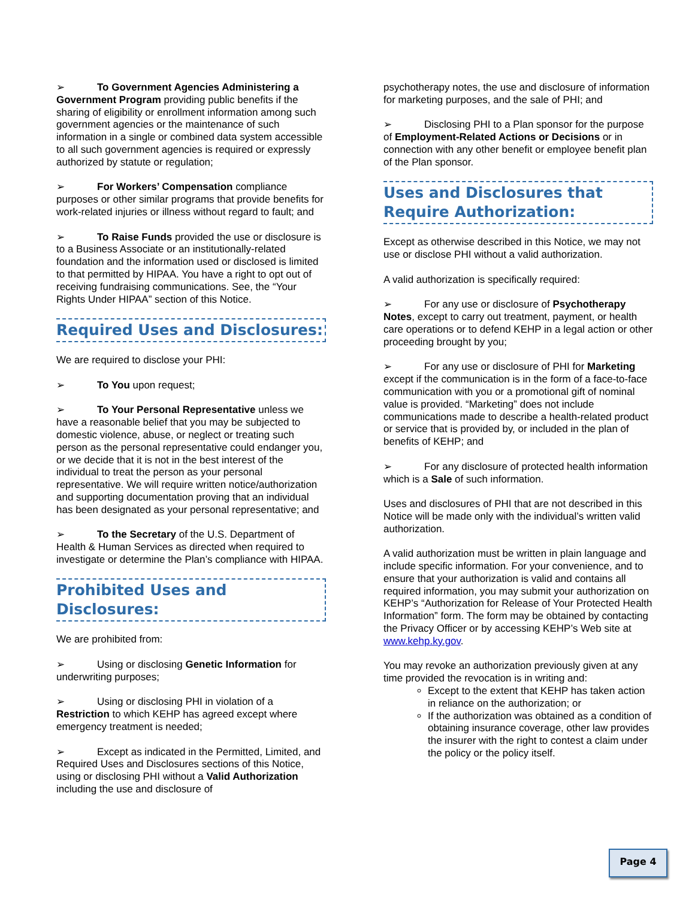➢ To Government Agencies Administering a Government Program providing public benefits if the sharing of eligibility or enrollment information among such government agencies or the maintenance of such information in a single or combined data system accessible to all such government agencies is required or expressly authorized by statute or regulation;
➢ For Workers’ Compensation compliance purposes or other similar programs that provide benefits for work-related injuries or illness without regard to fault; and
➢ To Raise Funds provided the use or disclosure is to a Business Associate or an institutionally-related foundation and the information used or disclosed is limited to that permitted by HIPAA. You have a right to opt out of receiving fundraising communications. See, the “Your Rights Under HIPAA” section of this Notice.
Required Uses and Disclosures:
We are required to disclose your PHI:
➢ To You upon request;
➢ To Your Personal Representative unless we have a reasonable belief that you may be subjected to domestic violence, abuse, or neglect or treating such person as the personal representative could endanger you, or we decide that it is not in the best interest of the individual to treat the person as your personal representative. We will require written notice/authorization and supporting documentation proving that an individual has been designated as your personal representative; and
➢ To the Secretary of the U.S. Department of Health & Human Services as directed when required to investigate or determine the Plan’s compliance with HIPAA.
Prohibited Uses and Disclosures:
We are prohibited from:
➢ Using or disclosing Genetic Information for underwriting purposes;
➢ Using or disclosing PHI in violation of a Restriction to which KEHP has agreed except where emergency treatment is needed;
➢ Except as indicated in the Permitted, Limited, and Required Uses and Disclosures sections of this Notice, using or disclosing PHI without a Valid Authorization including the use and disclosure of
psychotherapy notes, the use and disclosure of information for marketing purposes, and the sale of PHI; and
➢ Disclosing PHI to a Plan sponsor for the purpose of Employment-Related Actions or Decisions or in connection with any other benefit or employee benefit plan of the Plan sponsor.
Uses and Disclosures that
Require Authorization:
Except as otherwise described in this Notice, we may not use or disclose PHI without a valid authorization.
A valid authorization is specifically required:
➢ For any use or disclosure of Psychotherapy Notes, except to carry out treatment, payment, or health care operations or to defend KEHP in a legal action or other proceeding brought by you;
➢ For any use or disclosure of PHI for Marketing except if the communication is in the form of a face-to-face communication with you or a promotional gift of nominal value is provided. “Marketing” does not include communications made to describe a health-related product or service that is provided by, or included in the plan of benefits of KEHP; and
➢ For any disclosure of protected health information which is a Sale of such information.
Uses and disclosures of PHI that are not described in this Notice will be made only with the individual’s written valid authorization.
A valid authorization must be written in plain language and include specific information. For your convenience, and to ensure that your authorization is valid and contains all required information, you may submit your authorization on KEHP’s “Authorization for Release of Your Protected Health Information” form. The form may be obtained by contacting the Privacy Officer or by accessing KEHP’s Web site at www.kehp.ky.gov.
You may revoke an authorization previously given at any time provided the revocation is in writing and:
Except to the extent that KEHP has taken action in reliance on the authorization; or
If the authorization was obtained as a condition of obtaining insurance coverage, other law provides the insurer with the right to contest a claim under the policy or the policy itself.
Page 4